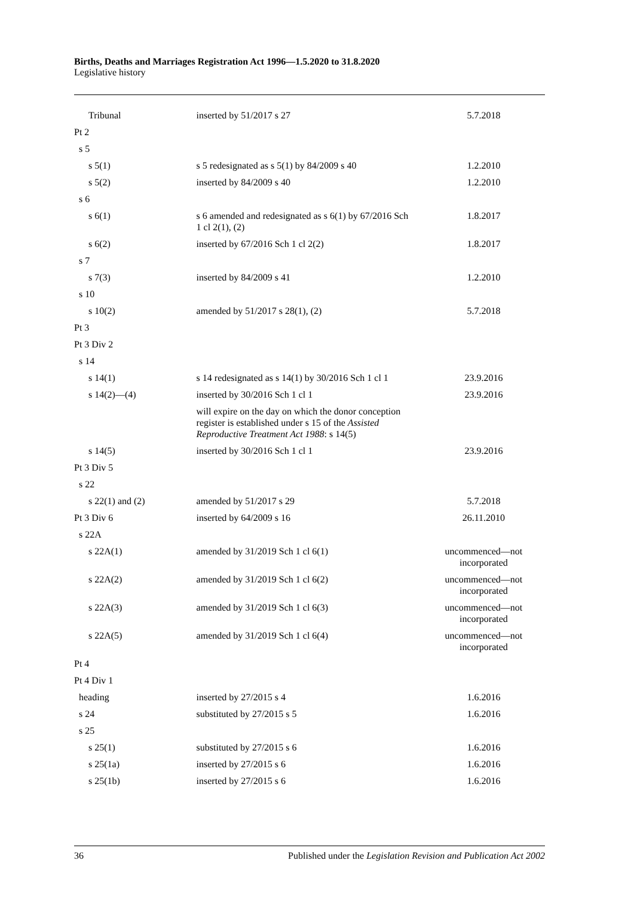Births, Deaths and Marriages Registration Act 1996—1.5.2020 to 31.8.2020
Legislative history
| Tribunal | inserted by 51/2017 s 27 | 5.7.2018 |
| Pt 2 | | |
| s 5 | | |
| s 5(1) | s 5 redesignated as s 5(1) by 84/2009 s 40 | 1.2.2010 |
| s 5(2) | inserted by 84/2009 s 40 | 1.2.2010 |
| s 6 | | |
| s 6(1) | s 6 amended and redesignated as s 6(1) by 67/2016 Sch 1 cl 2(1), (2) | 1.8.2017 |
| s 6(2) | inserted by 67/2016 Sch 1 cl 2(2) | 1.8.2017 |
| s 7 | | |
| s 7(3) | inserted by 84/2009 s 41 | 1.2.2010 |
| s 10 | | |
| s 10(2) | amended by 51/2017 s 28(1), (2) | 5.7.2018 |
| Pt 3 | | |
| Pt 3 Div 2 | | |
| s 14 | | |
| s 14(1) | s 14 redesignated as s 14(1) by 30/2016 Sch 1 cl 1 | 23.9.2016 |
| s 14(2)—(4) | inserted by 30/2016 Sch 1 cl 1 | 23.9.2016 |
| | will expire on the day on which the donor conception register is established under s 15 of the Assisted Reproductive Treatment Act 1988 : s 14(5) | |
| s 14(5) | inserted by 30/2016 Sch 1 cl 1 | 23.9.2016 |
| Pt 3 Div 5 | | |
| s 22 | | |
| s 22(1) and (2) | amended by 51/2017 s 29 | 5.7.2018 |
| Pt 3 Div 6 | inserted by 64/2009 s 16 | 26.11.2010 |
| s 22A | | |
| s 22A(1) | amended by 31/2019 Sch 1 cl 6(1) | uncommenced—not incorporated |
| s 22A(2) | amended by 31/2019 Sch 1 cl 6(2) | uncommenced—not incorporated |
| s 22A(3) | amended by 31/2019 Sch 1 cl 6(3) | uncommenced—not incorporated |
| s 22A(5) | amended by 31/2019 Sch 1 cl 6(4) | uncommenced—not incorporated |
| Pt 4 | | |
| Pt 4 Div 1 | | |
| heading | inserted by 27/2015 s 4 | 1.6.2016 |
| s 24 | substituted by 27/2015 s 5 | 1.6.2016 |
| s 25 | | |
| s 25(1) | substituted by 27/2015 s 6 | 1.6.2016 |
| s 25(1a) | inserted by 27/2015 s 6 | 1.6.2016 |
| s 25(1b) | inserted by 27/2015 s 6 | 1.6.2016 |
36 Published under the Legislation Revision and Publication Act 2002